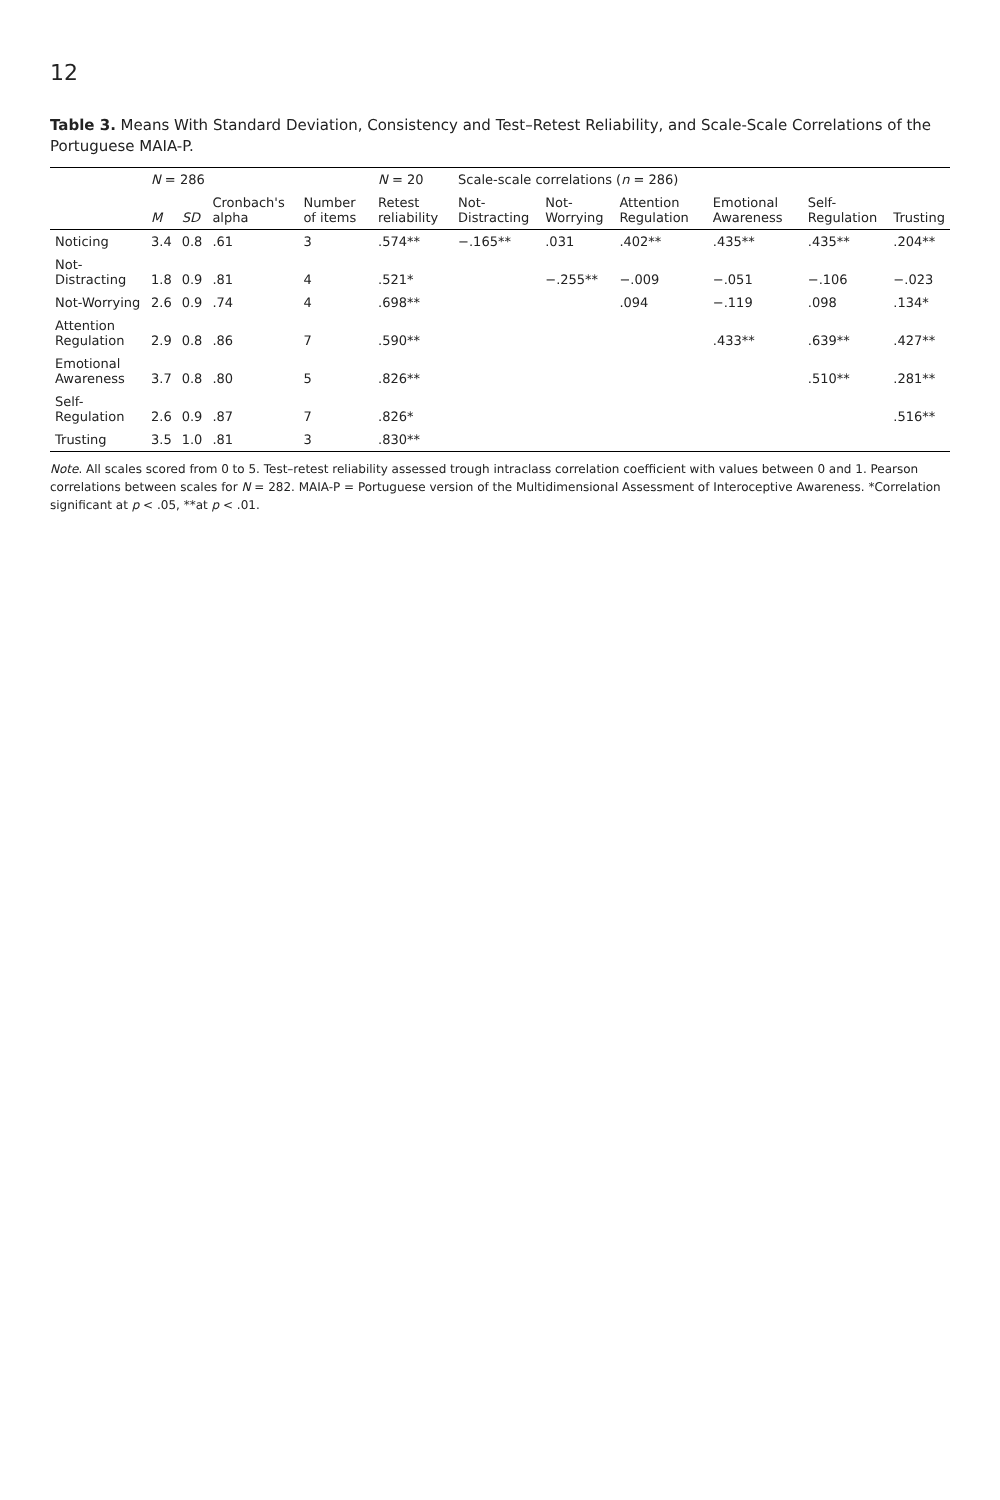12
Table 3. Means With Standard Deviation, Consistency and Test–Retest Reliability, and Scale-Scale Correlations of the Portuguese MAIA-P.
| | N = 286 | | | | N = 20 | Scale-scale correlations ( n = 286) | | | | | |
| --- | --- | --- | --- | --- | --- | --- | --- | --- | --- | --- | --- |
| | M | SD | Cronbach's alpha | Number of items | Retest reliability | Not-Distracting | Not-Worrying | Attention Regulation | Emotional Awareness | Self-Regulation | Trusting |
| Noticing | 3.4 | 0.8 | .61 | 3 | .574** | −.165** | .031 | .402** | .435** | .435** | .204** |
| Not-Distracting | 1.8 | 0.9 | .81 | 4 | .521* | | −.255** | −.009 | −.051 | −.106 | −.023 |
| Not-Worrying | 2.6 | 0.9 | .74 | 4 | .698** | | | .094 | −.119 | .098 | .134* |
| Attention Regulation | 2.9 | 0.8 | .86 | 7 | .590** | | | | .433** | .639** | .427** |
| Emotional Awareness | 3.7 | 0.8 | .80 | 5 | .826** | | | | | .510** | .281** |
| Self-Regulation | 2.6 | 0.9 | .87 | 7 | .826* | | | | | | .516** |
| Trusting | 3.5 | 1.0 | .81 | 3 | .830** | | | | | | |
Note. All scales scored from 0 to 5. Test–retest reliability assessed trough intraclass correlation coefficient with values between 0 and 1. Pearson correlations between scales for N = 282. MAIA-P = Portuguese version of the Multidimensional Assessment of Interoceptive Awareness. *Correlation significant at p < .05, **at p < .01.